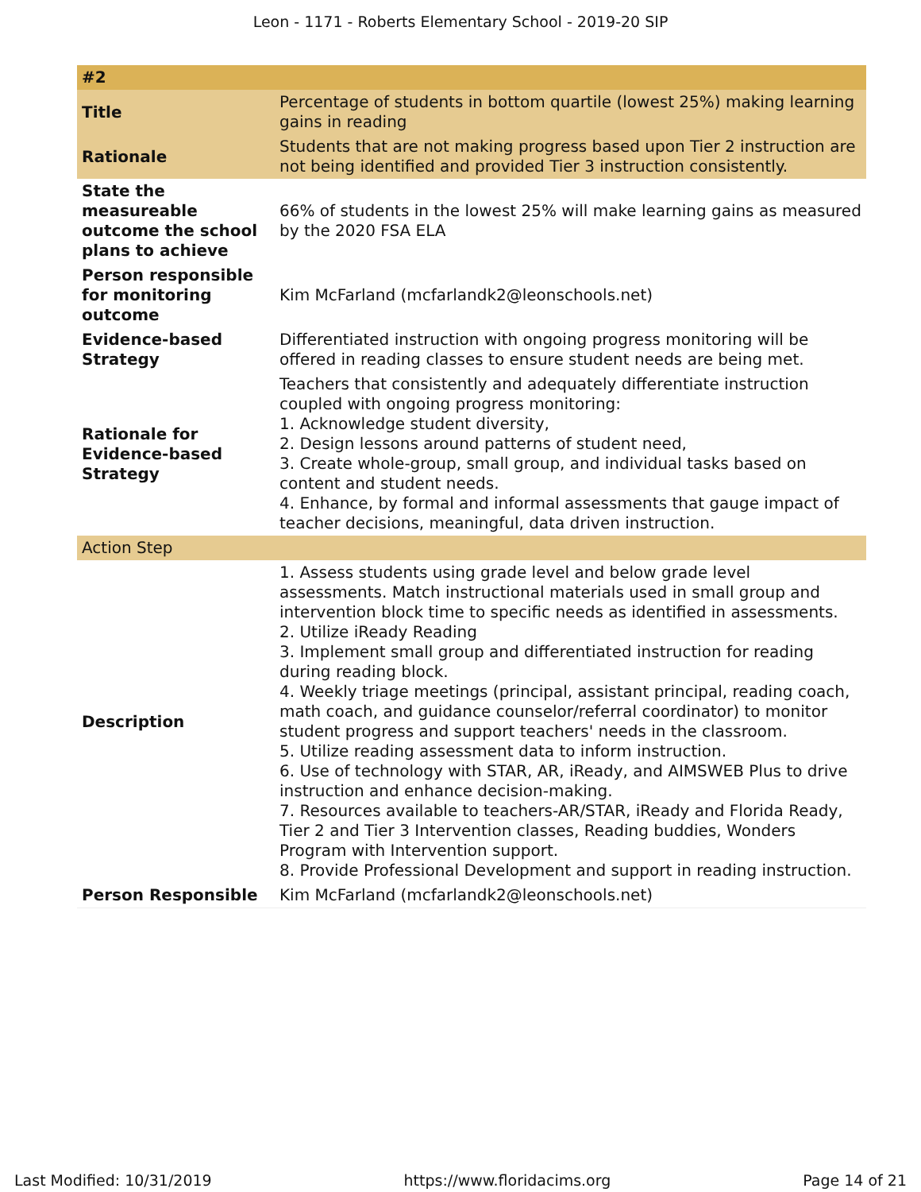Leon - 1171 - Roberts Elementary School - 2019-20 SIP
| #2 | |
| --- | --- |
| Title | Percentage of students in bottom quartile (lowest 25%) making learning gains in reading |
| Rationale | Students that are not making progress based upon Tier 2 instruction are not being identified and provided Tier 3 instruction consistently. |
| State the measureable outcome the school plans to achieve | 66% of students in the lowest 25% will make learning gains as measured by the 2020 FSA ELA |
| Person responsible for monitoring outcome | Kim McFarland (mcfarlandk2@leonschools.net) |
| Evidence-based Strategy | Differentiated instruction with ongoing progress monitoring will be offered in reading classes to ensure student needs are being met. |
| Rationale for Evidence-based Strategy | Teachers that consistently and adequately differentiate instruction coupled with ongoing progress monitoring: 1. Acknowledge student diversity, 2. Design lessons around patterns of student need, 3. Create whole-group, small group, and individual tasks based on content and student needs. 4. Enhance, by formal and informal assessments that gauge impact of teacher decisions, meaningful, data driven instruction. |
| Action Step | |
| Description | 1. Assess students using grade level and below grade level assessments. Match instructional materials used in small group and intervention block time to specific needs as identified in assessments. 2. Utilize iReady Reading 3. Implement small group and differentiated instruction for reading during reading block. 4. Weekly triage meetings (principal, assistant principal, reading coach, math coach, and guidance counselor/referral coordinator) to monitor student progress and support teachers' needs in the classroom. 5. Utilize reading assessment data to inform instruction. 6. Use of technology with STAR, AR, iReady, and AIMSWEB Plus to drive instruction and enhance decision-making. 7. Resources available to teachers-AR/STAR, iReady and Florida Ready, Tier 2 and Tier 3 Intervention classes, Reading buddies, Wonders Program with Intervention support. 8. Provide Professional Development and support in reading instruction. |
| Person Responsible | Kim McFarland (mcfarlandk2@leonschools.net) |
Last Modified: 10/31/2019 https://www.floridacims.org Page 14 of 21